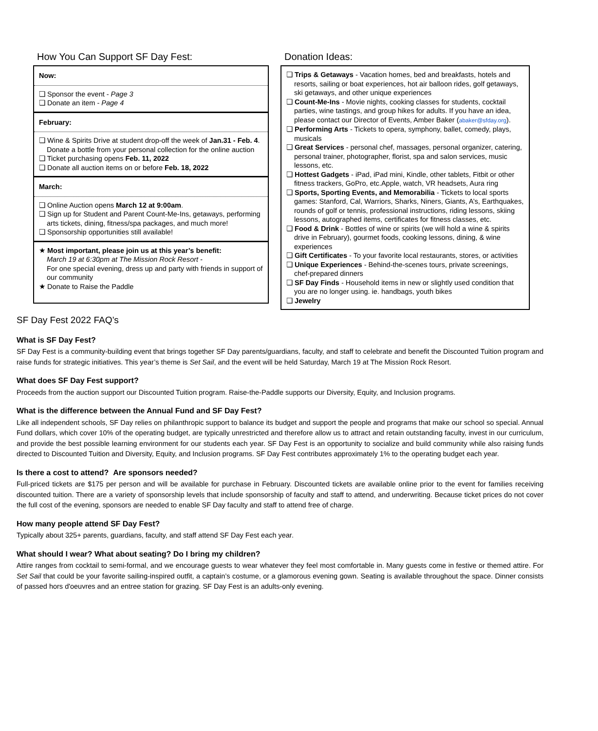How You Can Support SF Day Fest:
Now:
❏ Sponsor the event - Page 3
❏ Donate an item - Page 4
February:
❏ Wine & Spirits Drive at student drop-off the week of Jan.31 - Feb. 4. Donate a bottle from your personal collection for the online auction
❏ Ticket purchasing opens Feb. 11, 2022
❏ Donate all auction items on or before Feb. 18, 2022
March:
❏ Online Auction opens March 12 at 9:00am.
❏ Sign up for Student and Parent Count-Me-Ins, getaways, performing arts tickets, dining, fitness/spa packages, and much more!
❏ Sponsorship opportunities still available!
★ Most important, please join us at this year’s benefit:
March 19 at 6:30pm at The Mission Rock Resort -
For one special evening, dress up and party with friends in support of our community
★ Donate to Raise the Paddle
Donation Ideas:
❏ Trips & Getaways - Vacation homes, bed and breakfasts, hotels and resorts, sailing or boat experiences, hot air balloon rides, golf getaways, ski getaways, and other unique experiences
❏ Count-Me-Ins - Movie nights, cooking classes for students, cocktail parties, wine tastings, and group hikes for adults. If you have an idea, please contact our Director of Events, Amber Baker (abaker@sfday.org).
❏ Performing Arts - Tickets to opera, symphony, ballet, comedy, plays, musicals
❏ Great Services - personal chef, massages, personal organizer, catering, personal trainer, photographer, florist, spa and salon services, music lessons, etc.
❏ Hottest Gadgets - iPad, iPad mini, Kindle, other tablets, Fitbit or other fitness trackers, GoPro, etc.Apple, watch, VR headsets, Aura ring
❏ Sports, Sporting Events, and Memorabilia - Tickets to local sports games: Stanford, Cal, Warriors, Sharks, Niners, Giants, A’s, Earthquakes, rounds of golf or tennis, professional instructions, riding lessons, skiing lessons, autographed items, certificates for fitness classes, etc.
❏ Food & Drink - Bottles of wine or spirits (we will hold a wine & spirits drive in February), gourmet foods, cooking lessons, dining, & wine experiences
❏ Gift Certificates - To your favorite local restaurants, stores, or activities
❏ Unique Experiences - Behind-the-scenes tours, private screenings, chef-prepared dinners
❏ SF Day Finds - Household items in new or slightly used condition that you are no longer using. ie. handbags, youth bikes
❏ Jewelry
SF Day Fest 2022 FAQ’s
What is SF Day Fest?
SF Day Fest is a community-building event that brings together SF Day parents/guardians, faculty, and staff to celebrate and benefit the Discounted Tuition program and raise funds for strategic initiatives. This year’s theme is Set Sail, and the event will be held Saturday, March 19 at The Mission Rock Resort.
What does SF Day Fest support?
Proceeds from the auction support our Discounted Tuition program. Raise-the-Paddle supports our Diversity, Equity, and Inclusion programs.
What is the difference between the Annual Fund and SF Day Fest?
Like all independent schools, SF Day relies on philanthropic support to balance its budget and support the people and programs that make our school so special. Annual Fund dollars, which cover 10% of the operating budget, are typically unrestricted and therefore allow us to attract and retain outstanding faculty, invest in our curriculum, and provide the best possible learning environment for our students each year. SF Day Fest is an opportunity to socialize and build community while also raising funds directed to Discounted Tuition and Diversity, Equity, and Inclusion programs. SF Day Fest contributes approximately 1% to the operating budget each year.
Is there a cost to attend? Are sponsors needed?
Full-priced tickets are $175 per person and will be available for purchase in February. Discounted tickets are available online prior to the event for families receiving discounted tuition. There are a variety of sponsorship levels that include sponsorship of faculty and staff to attend, and underwriting. Because ticket prices do not cover the full cost of the evening, sponsors are needed to enable SF Day faculty and staff to attend free of charge.
How many people attend SF Day Fest?
Typically about 325+ parents, guardians, faculty, and staff attend SF Day Fest each year.
What should I wear? What about seating? Do I bring my children?
Attire ranges from cocktail to semi-formal, and we encourage guests to wear whatever they feel most comfortable in. Many guests come in festive or themed attire. For Set Sail that could be your favorite sailing-inspired outfit, a captain’s costume, or a glamorous evening gown. Seating is available throughout the space. Dinner consists of passed hors d'oeuvres and an entree station for grazing. SF Day Fest is an adults-only evening.